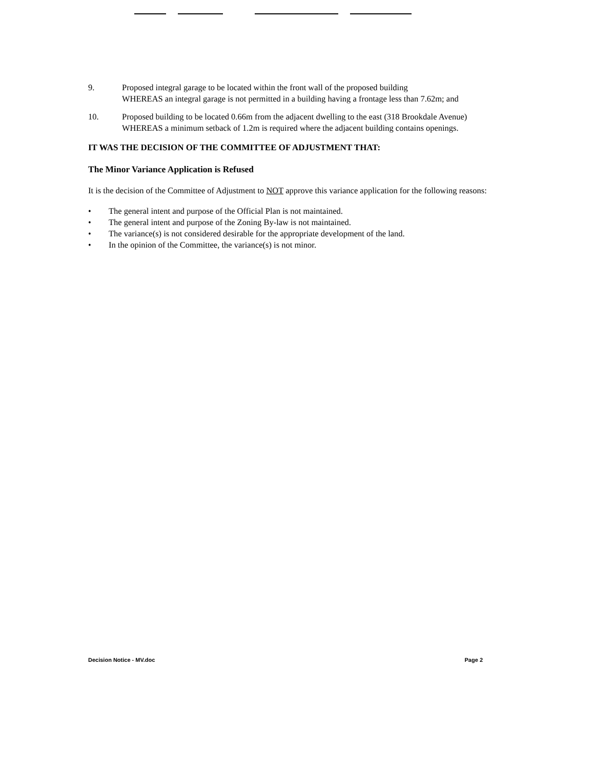9. Proposed integral garage to be located within the front wall of the proposed building
WHEREAS an integral garage is not permitted in a building having a frontage less than 7.62m; and
10. Proposed building to be located 0.66m from the adjacent dwelling to the east (318 Brookdale Avenue)
WHEREAS a minimum setback of 1.2m is required where the adjacent building contains openings.
IT WAS THE DECISION OF THE COMMITTEE OF ADJUSTMENT THAT:
The Minor Variance Application is Refused
It is the decision of the Committee of Adjustment to NOT approve this variance application for the following reasons:
• The general intent and purpose of the Official Plan is not maintained.
• The general intent and purpose of the Zoning By-law is not maintained.
• The variance(s) is not considered desirable for the appropriate development of the land.
• In the opinion of the Committee, the variance(s) is not minor.
Decision Notice - MV.doc Page 2